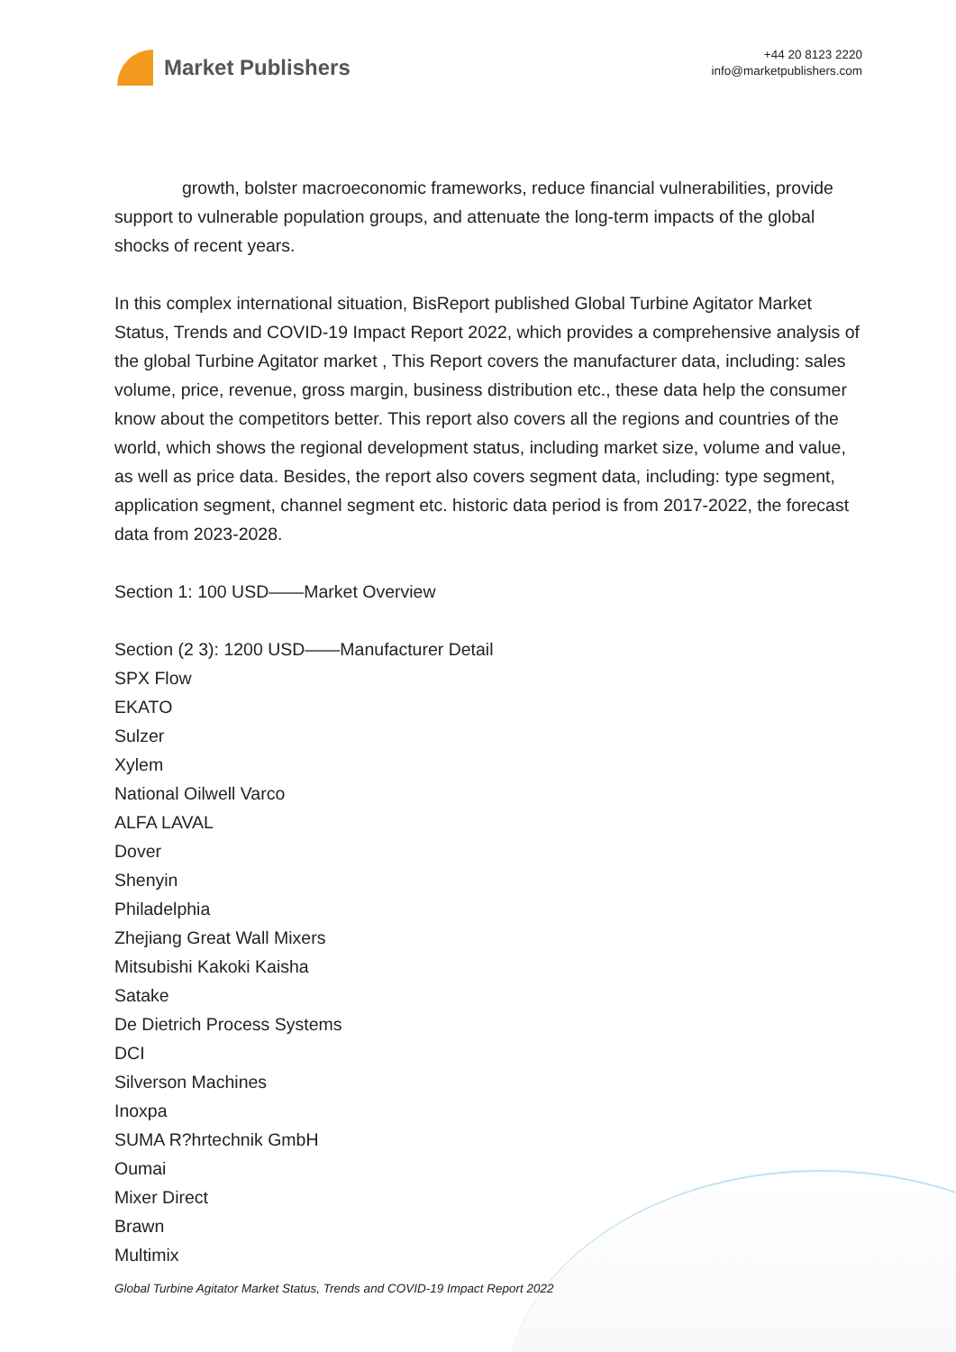Market Publishers
+44 20 8123 2220
info@marketpublishers.com
growth, bolster macroeconomic frameworks, reduce financial vulnerabilities, provide support to vulnerable population groups, and attenuate the long-term impacts of the global shocks of recent years.
In this complex international situation, BisReport published Global Turbine Agitator Market Status, Trends and COVID-19 Impact Report 2022, which provides a comprehensive analysis of the global Turbine Agitator market , This Report covers the manufacturer data, including: sales volume, price, revenue, gross margin, business distribution etc., these data help the consumer know about the competitors better. This report also covers all the regions and countries of the world, which shows the regional development status, including market size, volume and value, as well as price data. Besides, the report also covers segment data, including: type segment, application segment, channel segment etc. historic data period is from 2017-2022, the forecast data from 2023-2028.
Section 1: 100 USD——Market Overview
Section (2 3): 1200 USD——Manufacturer Detail
SPX Flow
EKATO
Sulzer
Xylem
National Oilwell Varco
ALFA LAVAL
Dover
Shenyin
Philadelphia
Zhejiang Great Wall Mixers
Mitsubishi Kakoki Kaisha
Satake
De Dietrich Process Systems
DCI
Silverson Machines
Inoxpa
SUMA R?hrtechnik GmbH
Oumai
Mixer Direct
Brawn
Multimix
Global Turbine Agitator Market Status, Trends and COVID-19 Impact Report 2022